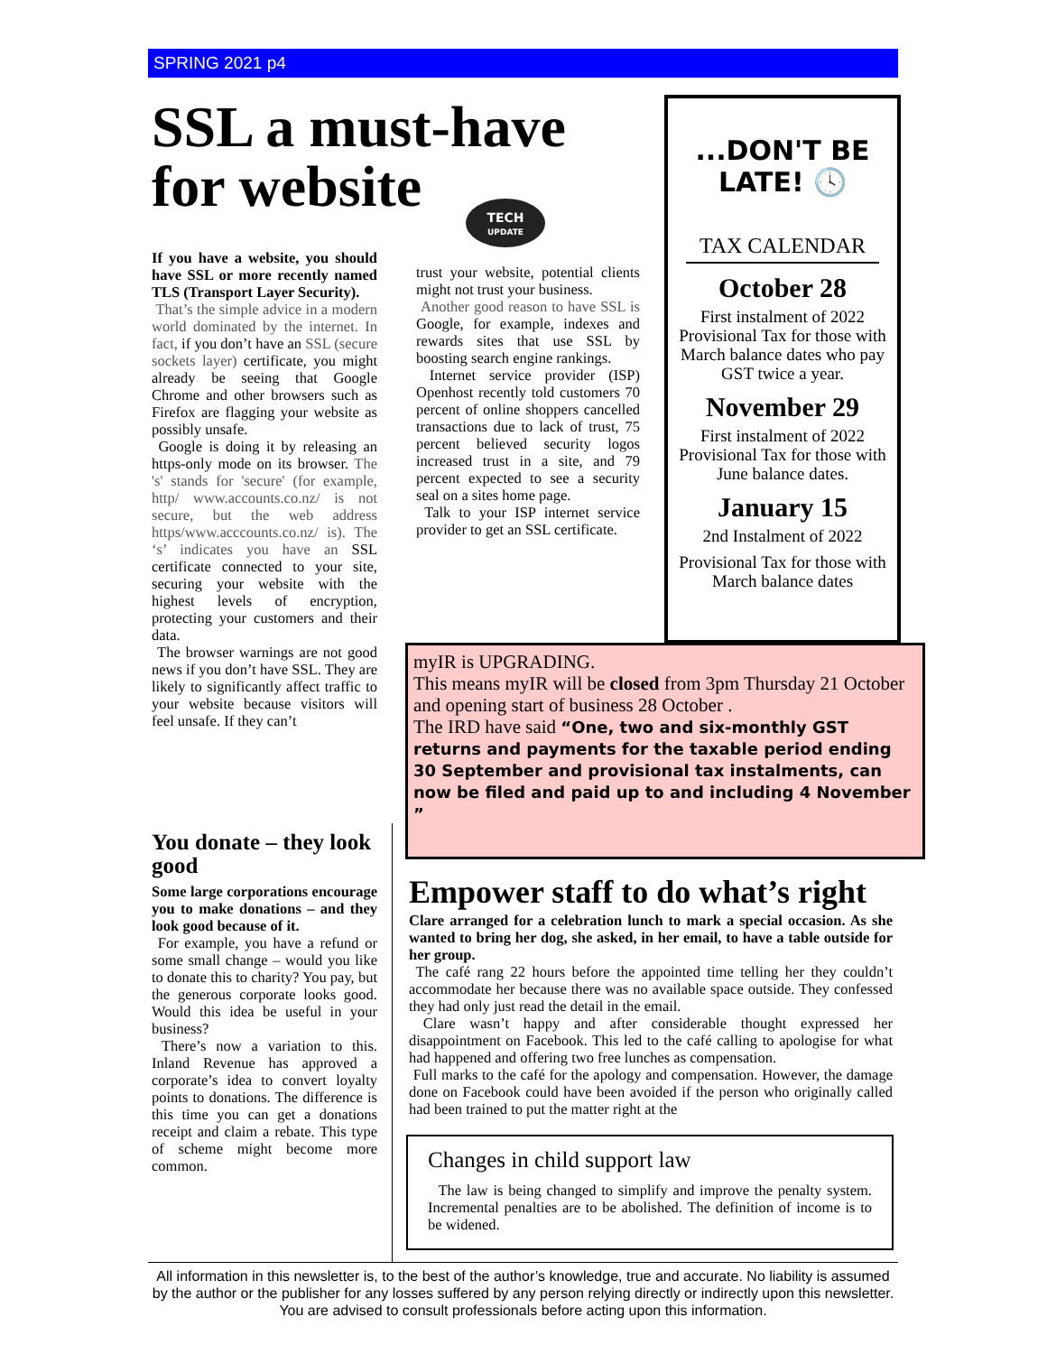SPRING 2021 p4
SSL a must-have for website
TECH
UPDATE
If you have a website, you should have SSL or more recently named TLS (Transport Layer Security).
That’s the simple advice in a modern world dominated by the internet. In fact, if you don’t have an SSL (secure sockets layer) certificate, you might already be seeing that Google Chrome and other browsers such as Firefox are flagging your website as possibly unsafe.
Google is doing it by releasing an https-only mode on its browser. The 's' stands for 'secure' (for example, http/ www.accounts.co.nz/ is not secure, but the web address https/www.acccounts.co.nz/ is). The ‘s’ indicates you have an SSL certificate connected to your site, securing your website with the highest levels of encryption, protecting your customers and their data.
The browser warnings are not good news if you don’t have SSL. They are likely to significantly affect traffic to your website because visitors will feel unsafe. If they can’t
trust your website, potential clients might not trust your business.
Another good reason to have SSL is Google, for example, indexes and rewards sites that use SSL by boosting search engine rankings.
Internet service provider (ISP) Openhost recently told customers 70 percent of online shoppers cancelled transactions due to lack of trust, 75 percent believed security logos increased trust in a site, and 79 percent expected to see a security seal on a sites home page.
Talk to your ISP internet service provider to get an SSL certificate.
...DON'T BE LATE! 🕓
TAX CALENDAR
October 28
First instalment of 2022 Provisional Tax for those with March balance dates who pay GST twice a year.
November 29
First instalment of 2022 Provisional Tax for those with June balance dates.
January 15
2nd Instalment of 2022
Provisional Tax for those with March balance dates
myIR is UPGRADING.
This means myIR will be closed from 3pm Thursday 21 October and opening start of business 28 October .
The IRD have said “One, two and six-monthly GST returns and payments for the taxable period ending 30 September and provisional tax instalments, can now be filed and paid up to and including 4 November ”
You donate – they look good
Some large corporations encourage you to make donations – and they look good because of it.
For example, you have a refund or some small change – would you like to donate this to charity? You pay, but the generous corporate looks good. Would this idea be useful in your business?
There’s now a variation to this. Inland Revenue has approved a corporate’s idea to convert loyalty points to donations. The difference is this time you can get a donations receipt and claim a rebate. This type of scheme might become more common.
Empower staff to do what’s right
Clare arranged for a celebration lunch to mark a special occasion. As she wanted to bring her dog, she asked, in her email, to have a table outside for her group.
The café rang 22 hours before the appointed time telling her they couldn’t accommodate her because there was no available space outside. They confessed they had only just read the detail in the email.
Clare wasn’t happy and after considerable thought expressed her disappointment on Facebook. This led to the café calling to apologise for what had happened and offering two free lunches as compensation.
Full marks to the café for the apology and compensation. However, the damage done on Facebook could have been avoided if the person who originally called had been trained to put the matter right at the
Changes in child support law
The law is being changed to simplify and improve the penalty system. Incremental penalties are to be abolished. The definition of income is to be widened.
All information in this newsletter is, to the best of the author’s knowledge, true and accurate. No liability is assumed by the author or the publisher for any losses suffered by any person relying directly or indirectly upon this newsletter. You are advised to consult professionals before acting upon this information.